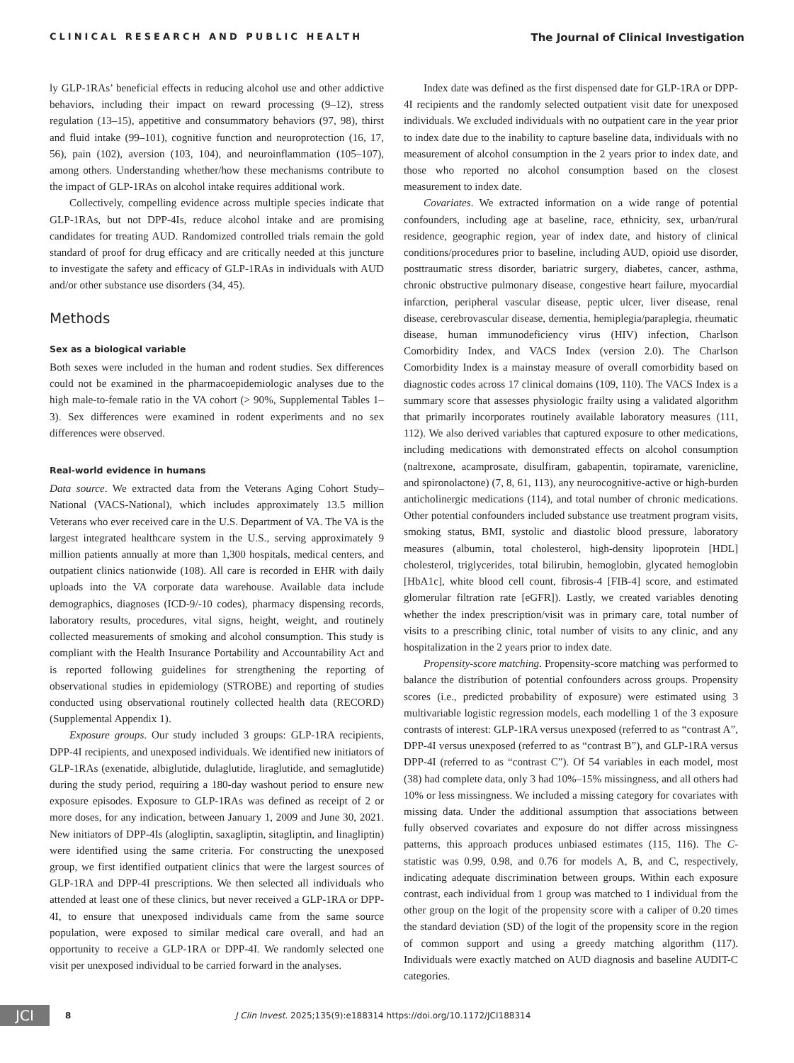CLINICAL RESEARCH AND PUBLIC HEALTH The Journal of Clinical Investigation
ly GLP-1RAs’ beneficial effects in reducing alcohol use and other addictive behaviors, including their impact on reward processing (9–12), stress regulation (13–15), appetitive and consummatory behaviors (97, 98), thirst and fluid intake (99–101), cognitive function and neuroprotection (16, 17, 56), pain (102), aversion (103, 104), and neuroinflammation (105–107), among others. Understanding whether/how these mechanisms contribute to the impact of GLP-1RAs on alcohol intake requires additional work.
Collectively, compelling evidence across multiple species indicate that GLP-1RAs, but not DPP-4Is, reduce alcohol intake and are promising candidates for treating AUD. Randomized controlled trials remain the gold standard of proof for drug efficacy and are critically needed at this juncture to investigate the safety and efficacy of GLP-1RAs in individuals with AUD and/or other substance use disorders (34, 45).
Methods
Sex as a biological variable
Both sexes were included in the human and rodent studies. Sex differences could not be examined in the pharmacoepidemiologic analyses due to the high male-to-female ratio in the VA cohort (> 90%, Supplemental Tables 1–3). Sex differences were examined in rodent experiments and no sex differences were observed.
Real-world evidence in humans
Data source. We extracted data from the Veterans Aging Cohort Study–National (VACS-National), which includes approximately 13.5 million Veterans who ever received care in the U.S. Department of VA. The VA is the largest integrated healthcare system in the U.S., serving approximately 9 million patients annually at more than 1,300 hospitals, medical centers, and outpatient clinics nationwide (108). All care is recorded in EHR with daily uploads into the VA corporate data warehouse. Available data include demographics, diagnoses (ICD-9/-10 codes), pharmacy dispensing records, laboratory results, procedures, vital signs, height, weight, and routinely collected measurements of smoking and alcohol consumption. This study is compliant with the Health Insurance Portability and Accountability Act and is reported following guidelines for strengthening the reporting of observational studies in epidemiology (STROBE) and reporting of studies conducted using observational routinely collected health data (RECORD) (Supplemental Appendix 1).
Exposure groups. Our study included 3 groups: GLP-1RA recipients, DPP-4I recipients, and unexposed individuals. We identified new initiators of GLP-1RAs (exenatide, albiglutide, dulaglutide, liraglutide, and semaglutide) during the study period, requiring a 180-day washout period to ensure new exposure episodes. Exposure to GLP-1RAs was defined as receipt of 2 or more doses, for any indication, between January 1, 2009 and June 30, 2021. New initiators of DPP-4Is (alogliptin, saxagliptin, sitagliptin, and linagliptin) were identified using the same criteria. For constructing the unexposed group, we first identified outpatient clinics that were the largest sources of GLP-1RA and DPP-4I prescriptions. We then selected all individuals who attended at least one of these clinics, but never received a GLP-1RA or DPP-4I, to ensure that unexposed individuals came from the same source population, were exposed to similar medical care overall, and had an opportunity to receive a GLP-1RA or DPP-4I. We randomly selected one visit per unexposed individual to be carried forward in the analyses.
Index date was defined as the first dispensed date for GLP-1RA or DPP-4I recipients and the randomly selected outpatient visit date for unexposed individuals. We excluded individuals with no outpatient care in the year prior to index date due to the inability to capture baseline data, individuals with no measurement of alcohol consumption in the 2 years prior to index date, and those who reported no alcohol consumption based on the closest measurement to index date.
Covariates. We extracted information on a wide range of potential confounders, including age at baseline, race, ethnicity, sex, urban/rural residence, geographic region, year of index date, and history of clinical conditions/procedures prior to baseline, including AUD, opioid use disorder, posttraumatic stress disorder, bariatric surgery, diabetes, cancer, asthma, chronic obstructive pulmonary disease, congestive heart failure, myocardial infarction, peripheral vascular disease, peptic ulcer, liver disease, renal disease, cerebrovascular disease, dementia, hemiplegia/paraplegia, rheumatic disease, human immunodeficiency virus (HIV) infection, Charlson Comorbidity Index, and VACS Index (version 2.0). The Charlson Comorbidity Index is a mainstay measure of overall comorbidity based on diagnostic codes across 17 clinical domains (109, 110). The VACS Index is a summary score that assesses physiologic frailty using a validated algorithm that primarily incorporates routinely available laboratory measures (111, 112). We also derived variables that captured exposure to other medications, including medications with demonstrated effects on alcohol consumption (naltrexone, acamprosate, disulfiram, gabapentin, topiramate, varenicline, and spironolactone) (7, 8, 61, 113), any neurocognitive-active or high-burden anticholinergic medications (114), and total number of chronic medications. Other potential confounders included substance use treatment program visits, smoking status, BMI, systolic and diastolic blood pressure, laboratory measures (albumin, total cholesterol, high-density lipoprotein [HDL] cholesterol, triglycerides, total bilirubin, hemoglobin, glycated hemoglobin [HbA1c], white blood cell count, fibrosis-4 [FIB-4] score, and estimated glomerular filtration rate [eGFR]). Lastly, we created variables denoting whether the index prescription/visit was in primary care, total number of visits to a prescribing clinic, total number of visits to any clinic, and any hospitalization in the 2 years prior to index date.
Propensity-score matching. Propensity-score matching was performed to balance the distribution of potential confounders across groups. Propensity scores (i.e., predicted probability of exposure) were estimated using 3 multivariable logistic regression models, each modelling 1 of the 3 exposure contrasts of interest: GLP-1RA versus unexposed (referred to as “contrast A”, DPP-4I versus unexposed (referred to as “contrast B”), and GLP-1RA versus DPP-4I (referred to as “contrast C”). Of 54 variables in each model, most (38) had complete data, only 3 had 10%–15% missingness, and all others had 10% or less missingness. We included a missing category for covariates with missing data. Under the additional assumption that associations between fully observed covariates and exposure do not differ across missingness patterns, this approach produces unbiased estimates (115, 116). The C-statistic was 0.99, 0.98, and 0.76 for models A, B, and C, respectively, indicating adequate discrimination between groups. Within each exposure contrast, each individual from 1 group was matched to 1 individual from the other group on the logit of the propensity score with a caliper of 0.20 times the standard deviation (SD) of the logit of the propensity score in the region of common support and using a greedy matching algorithm (117). Individuals were exactly matched on AUD diagnosis and baseline AUDIT-C categories.
JCI 8 J Clin Invest. 2025;135(9):e188314 https://doi.org/10.1172/JCI188314